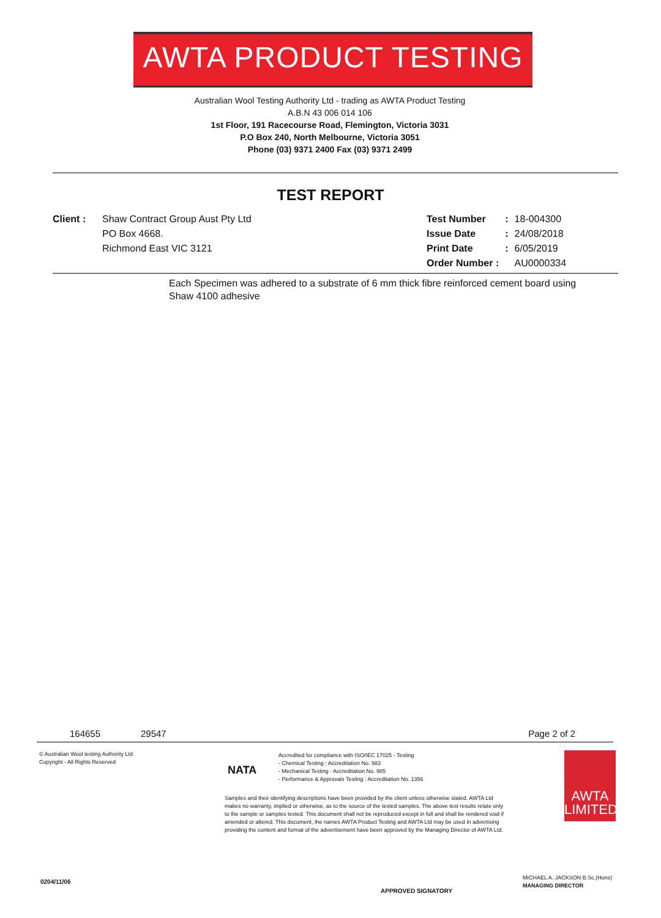AWTA PRODUCT TESTING
Australian Wool Testing Authority Ltd - trading as AWTA Product Testing
A.B.N 43 006 014 106
1st Floor, 191 Racecourse Road, Flemington, Victoria 3031
P.O Box 240, North Melbourne, Victoria 3051
Phone (03) 9371 2400 Fax (03) 9371 2499
TEST REPORT
Client : Shaw Contract Group Aust Pty Ltd
PO Box 4668.
Richmond East VIC 3121
| Test Number | : | 18-004300 |
| Issue Date | : | 24/08/2018 |
| Print Date | : | 6/05/2019 |
| Order Number : | | AU0000334 |
Each Specimen was adhered to a substrate of 6 mm thick fibre reinforced cement board using Shaw 4100 adhesive
164655 29547 Page 2 of 2
© Australian Wool testing Authority Ltd
Copyright - All Rights Reserved
NATA
Accredited for compliance with ISO/IEC 17025 - Testing
- Chemical Testing : Accreditation No. 983
- Mechanical Testing : Accreditation No. 985
- Performance & Approvals Testing : Accreditation No. 1356
AWTA
LIMITED
Samples and their identifying descriptions have been provided by the client unless otherwise stated. AWTA Ltd makes no warranty, implied or otherwise, as to the source of the tested samples. The above test results relate only to the sample or samples tested. This document shall not be reproduced except in full and shall be rendered void if amended or altered. This document, the names AWTA Product Testing and AWTA Ltd may be used in advertising providing the content and format of the advertisement have been approved by the Managing Director of AWTA Ltd.
0204/11/06
APPROVED SIGNATORY
MICHAEL A. JACKSON B.Sc.(Hons)
MANAGING DIRECTOR